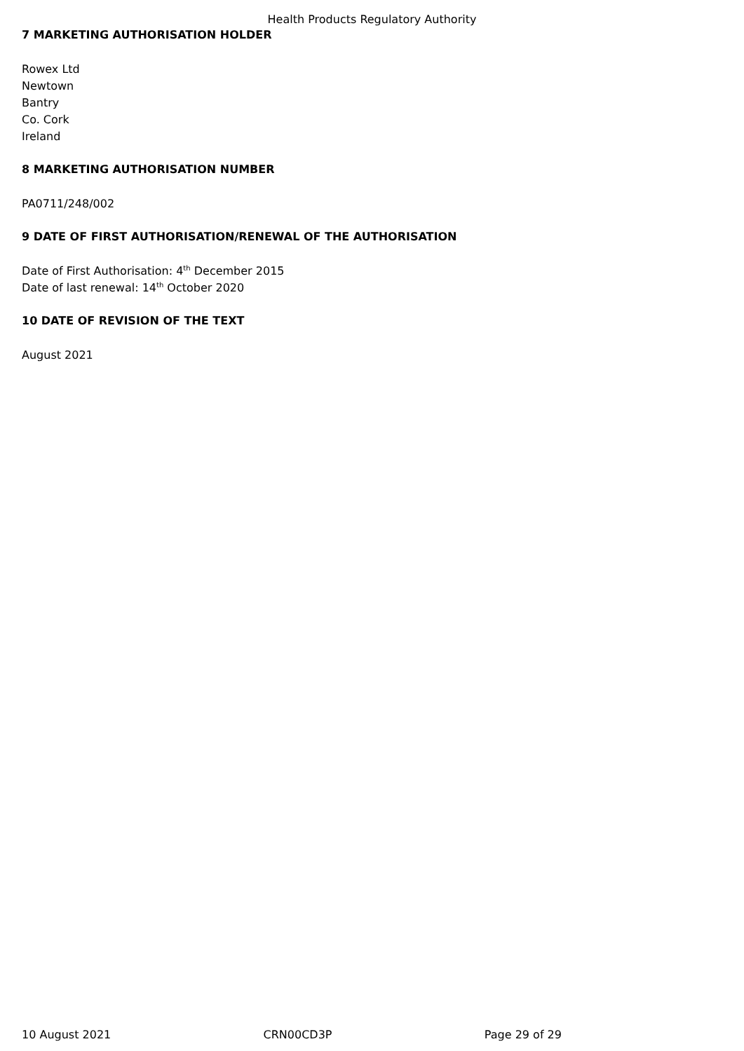Health Products Regulatory Authority
7 MARKETING AUTHORISATION HOLDER
Rowex Ltd
Newtown
Bantry
Co. Cork
Ireland
8 MARKETING AUTHORISATION NUMBER
PA0711/248/002
9 DATE OF FIRST AUTHORISATION/RENEWAL OF THE AUTHORISATION
Date of First Authorisation: 4<sup>th</sup> December 2015
Date of last renewal: 14<sup>th</sup> October 2020
10 DATE OF REVISION OF THE TEXT
August 2021
10 August 2021 CRN00CD3P Page 29 of 29